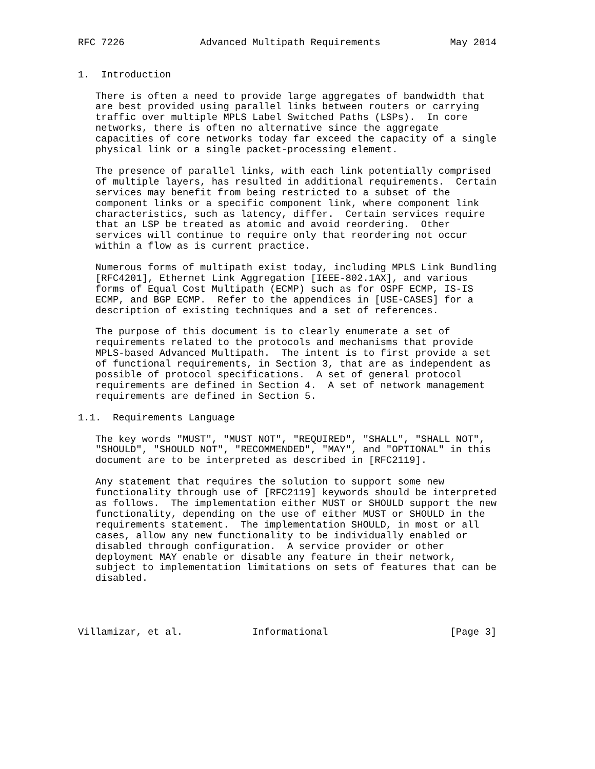RFC 7226             Advanced Multipath Requirements            May 2014


1.  Introduction

   There is often a need to provide large aggregates of bandwidth that
   are best provided using parallel links between routers or carrying
   traffic over multiple MPLS Label Switched Paths (LSPs).  In core
   networks, there is often no alternative since the aggregate
   capacities of core networks today far exceed the capacity of a single
   physical link or a single packet-processing element.

   The presence of parallel links, with each link potentially comprised
   of multiple layers, has resulted in additional requirements.  Certain
   services may benefit from being restricted to a subset of the
   component links or a specific component link, where component link
   characteristics, such as latency, differ.  Certain services require
   that an LSP be treated as atomic and avoid reordering.  Other
   services will continue to require only that reordering not occur
   within a flow as is current practice.

   Numerous forms of multipath exist today, including MPLS Link Bundling
   [RFC4201], Ethernet Link Aggregation [IEEE-802.1AX], and various
   forms of Equal Cost Multipath (ECMP) such as for OSPF ECMP, IS-IS
   ECMP, and BGP ECMP.  Refer to the appendices in [USE-CASES] for a
   description of existing techniques and a set of references.

   The purpose of this document is to clearly enumerate a set of
   requirements related to the protocols and mechanisms that provide
   MPLS-based Advanced Multipath.  The intent is to first provide a set
   of functional requirements, in Section 3, that are as independent as
   possible of protocol specifications.  A set of general protocol
   requirements are defined in Section 4.  A set of network management
   requirements are defined in Section 5.

1.1.  Requirements Language

   The key words "MUST", "MUST NOT", "REQUIRED", "SHALL", "SHALL NOT",
   "SHOULD", "SHOULD NOT", "RECOMMENDED", "MAY", and "OPTIONAL" in this
   document are to be interpreted as described in [RFC2119].

   Any statement that requires the solution to support some new
   functionality through use of [RFC2119] keywords should be interpreted
   as follows.  The implementation either MUST or SHOULD support the new
   functionality, depending on the use of either MUST or SHOULD in the
   requirements statement.  The implementation SHOULD, in most or all
   cases, allow any new functionality to be individually enabled or
   disabled through configuration.  A service provider or other
   deployment MAY enable or disable any feature in their network,
   subject to implementation limitations on sets of features that can be
   disabled.




Villamizar, et al.            Informational                     [Page 3]